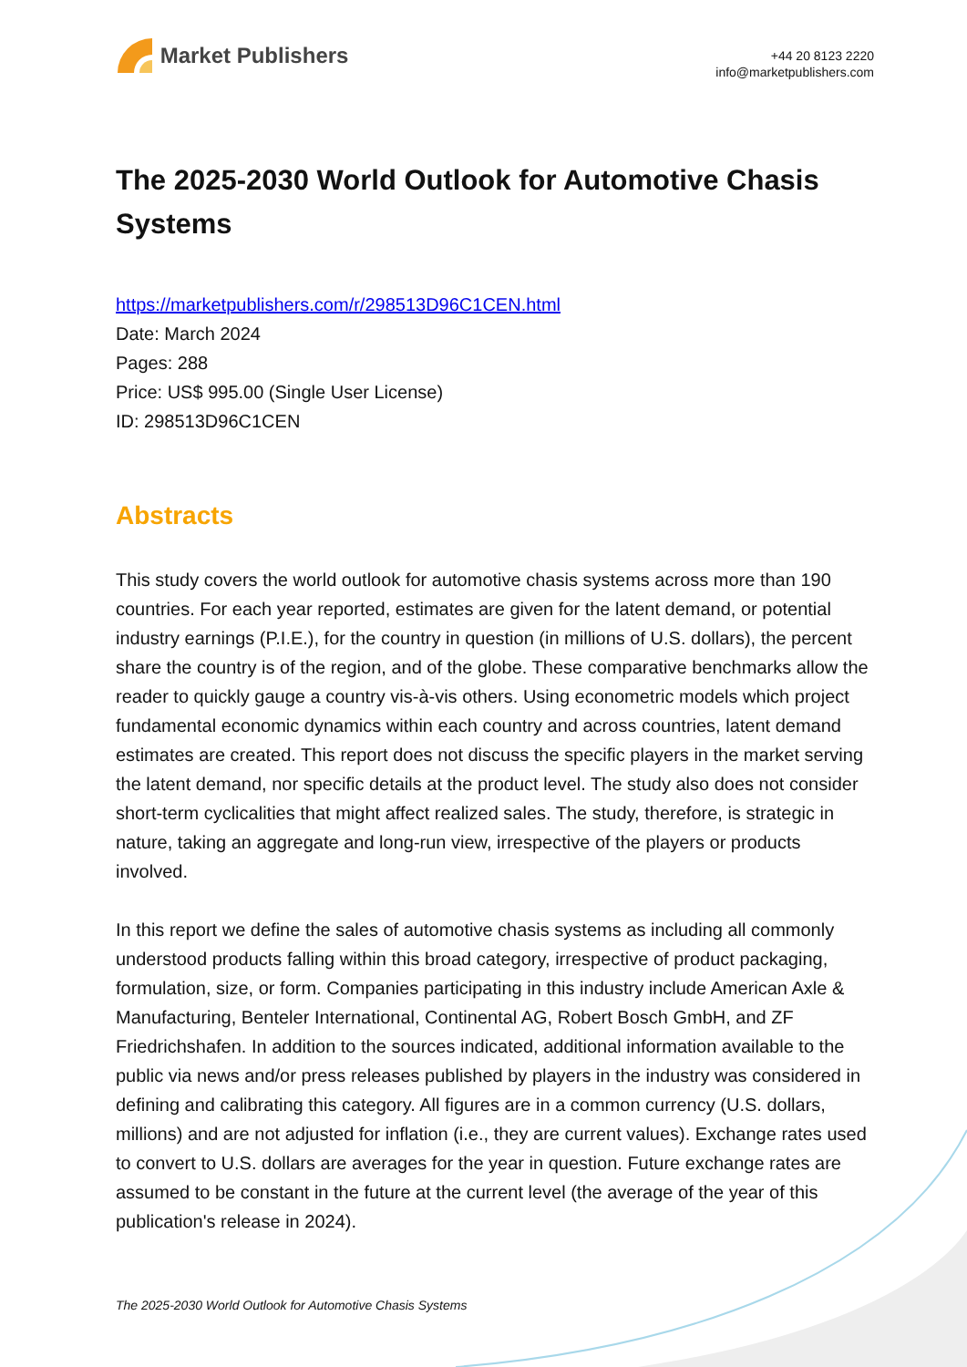Market Publishers
+44 20 8123 2220
info@marketpublishers.com
The 2025-2030 World Outlook for Automotive Chasis Systems
https://marketpublishers.com/r/298513D96C1CEN.html
Date: March 2024
Pages: 288
Price: US$ 995.00 (Single User License)
ID: 298513D96C1CEN
Abstracts
This study covers the world outlook for automotive chasis systems across more than 190 countries. For each year reported, estimates are given for the latent demand, or potential industry earnings (P.I.E.), for the country in question (in millions of U.S. dollars), the percent share the country is of the region, and of the globe. These comparative benchmarks allow the reader to quickly gauge a country vis-à-vis others. Using econometric models which project fundamental economic dynamics within each country and across countries, latent demand estimates are created. This report does not discuss the specific players in the market serving the latent demand, nor specific details at the product level. The study also does not consider short-term cyclicalities that might affect realized sales. The study, therefore, is strategic in nature, taking an aggregate and long-run view, irrespective of the players or products involved.
In this report we define the sales of automotive chasis systems as including all commonly understood products falling within this broad category, irrespective of product packaging, formulation, size, or form. Companies participating in this industry include American Axle & Manufacturing, Benteler International, Continental AG, Robert Bosch GmbH, and ZF Friedrichshafen. In addition to the sources indicated, additional information available to the public via news and/or press releases published by players in the industry was considered in defining and calibrating this category. All figures are in a common currency (U.S. dollars, millions) and are not adjusted for inflation (i.e., they are current values). Exchange rates used to convert to U.S. dollars are averages for the year in question. Future exchange rates are assumed to be constant in the future at the current level (the average of the year of this publication's release in 2024).
The 2025-2030 World Outlook for Automotive Chasis Systems